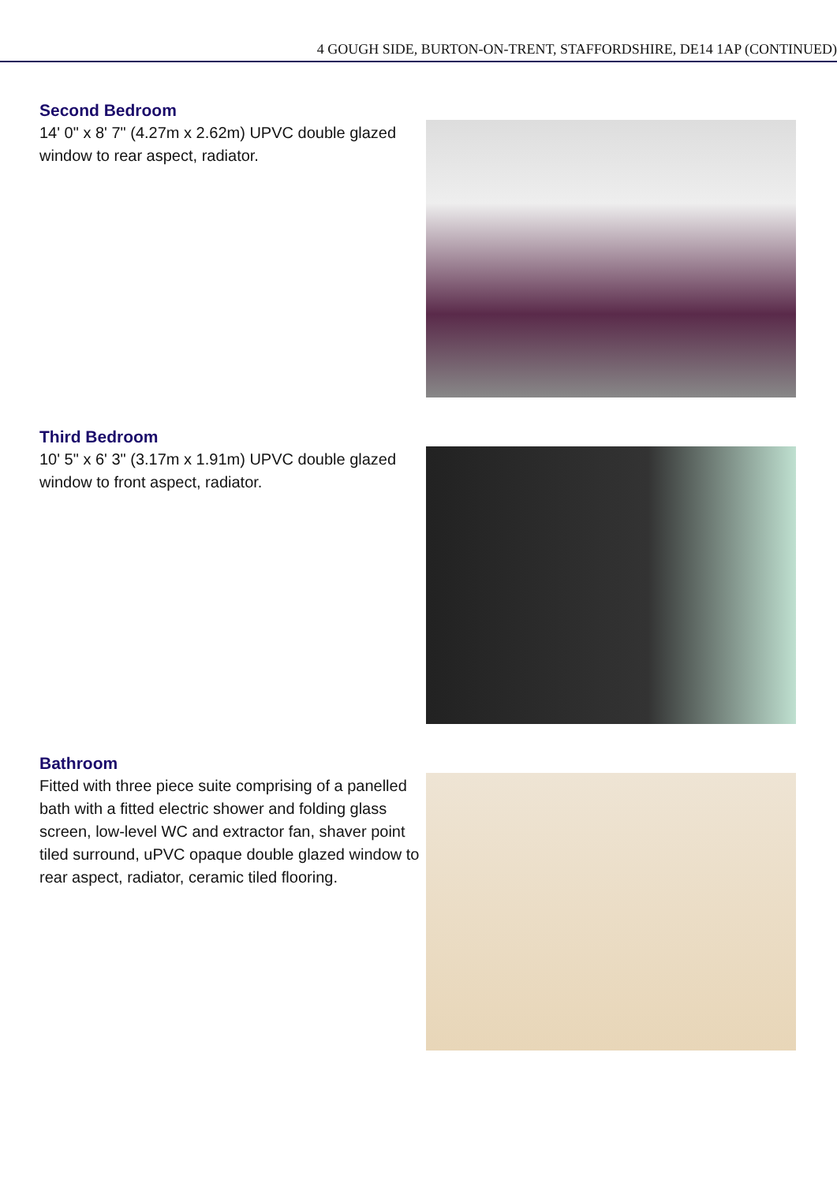4 GOUGH SIDE, BURTON-ON-TRENT, STAFFORDSHIRE, DE14 1AP (CONTINUED)
Second Bedroom
14' 0" x 8' 7" (4.27m x 2.62m) UPVC double glazed window to rear aspect, radiator.
Third Bedroom
10' 5" x 6' 3" (3.17m x 1.91m) UPVC double glazed window to front aspect, radiator.
Bathroom
Fitted with three piece suite comprising of a panelled bath with a fitted electric shower and folding glass screen, low-level WC and extractor fan, shaver point tiled surround, uPVC opaque double glazed window to rear aspect, radiator, ceramic tiled flooring.